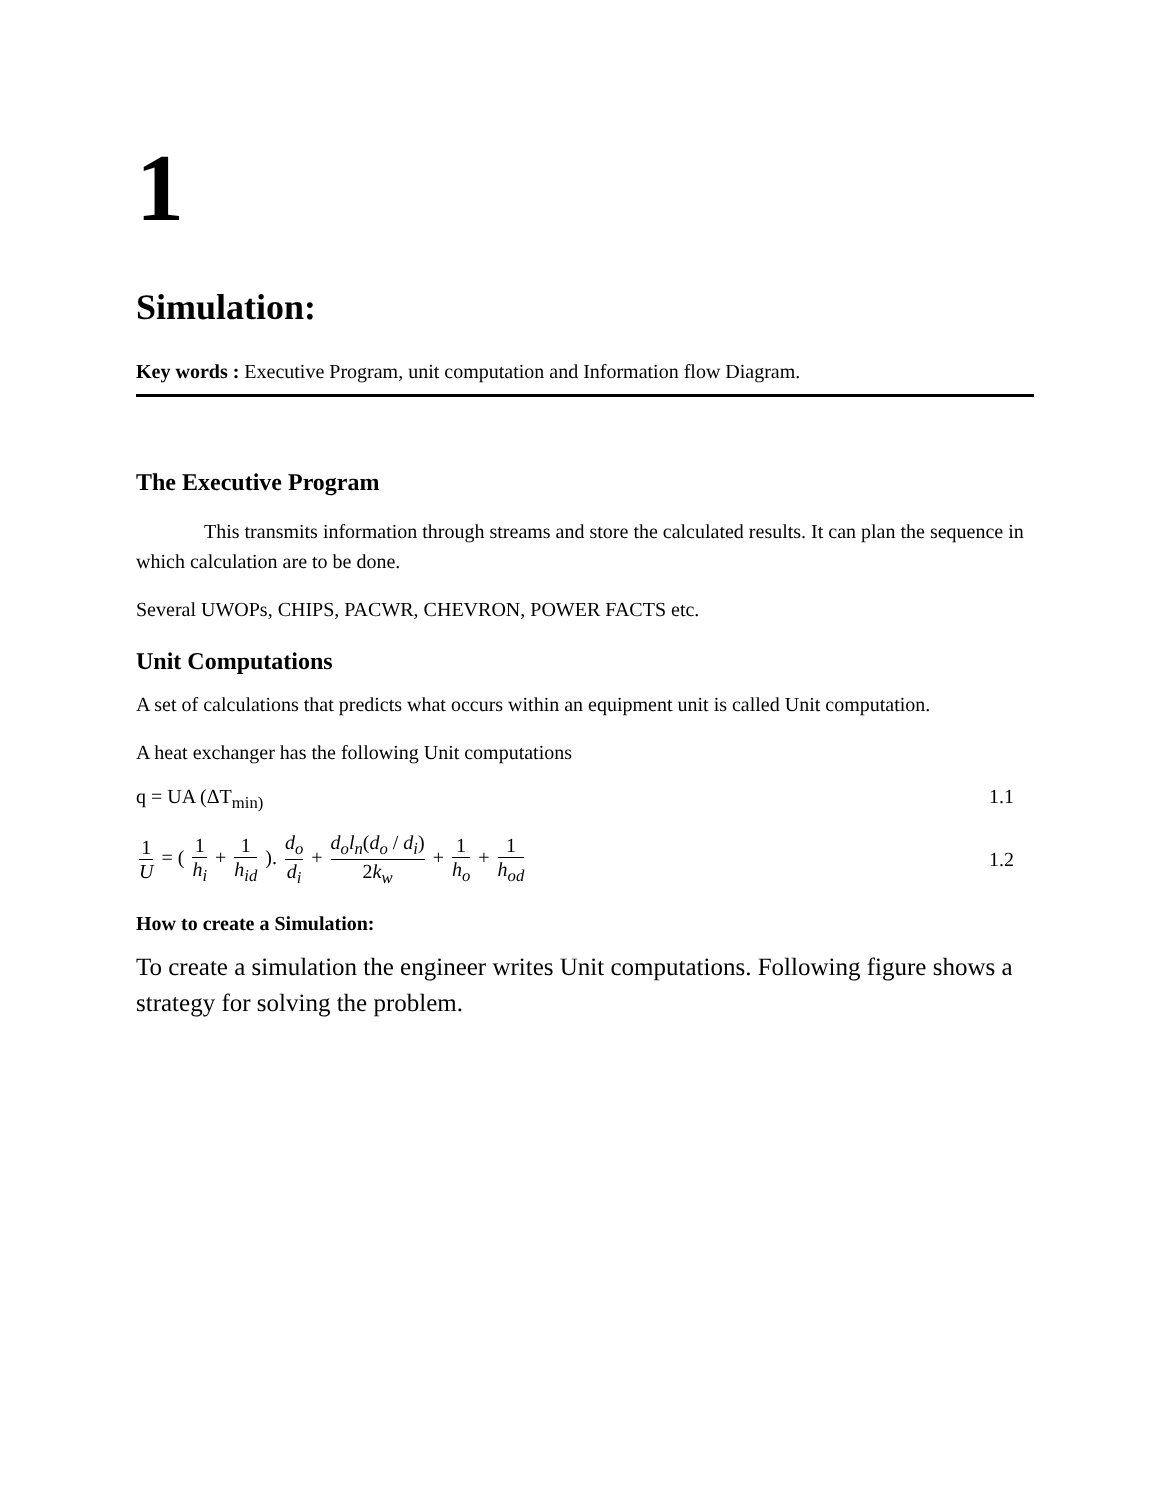1
Simulation:
Key words : Executive Program, unit computation and Information flow Diagram.
The Executive Program
This transmits information through streams and store the calculated results. It can plan the sequence in which calculation are to be done.
Several UWOPs, CHIPS, PACWR, CHEVRON, POWER FACTS etc.
Unit Computations
A set of calculations that predicts what occurs within an equipment unit is called Unit computation.
A heat exchanger has the following Unit computations
q = UA (ΔT<sub>min)</sub> 1.1
1 U = ( 1 h<sub>i</sub> + 1 h<sub>id</sub> ). d<sub>o</sub> d<sub>i</sub> + d<sub>o</sub>l<sub>n</sub>(d<sub>o</sub> / d<sub>i</sub>) 2k<sub>w</sub> + 1 h<sub>o</sub> + 1 h<sub>od</sub> 1.2
How to create a Simulation:
To create a simulation the engineer writes Unit computations. Following figure shows a strategy for solving the problem.